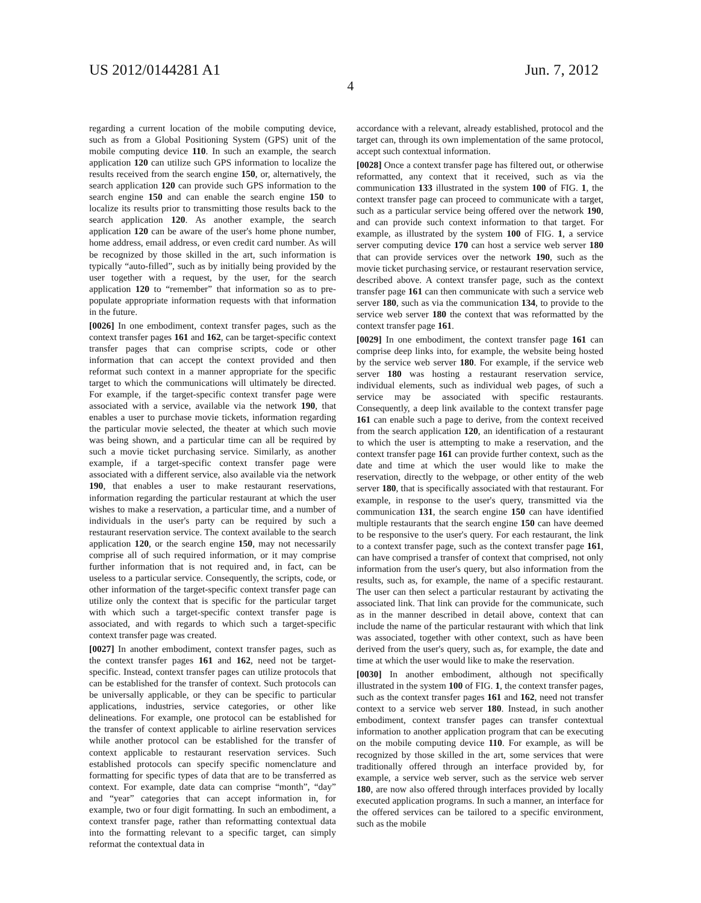US 2012/0144281 A1 Jun. 7, 2012
4
regarding a current location of the mobile computing device, such as from a Global Positioning System (GPS) unit of the mobile computing device 110. In such an example, the search application 120 can utilize such GPS information to localize the results received from the search engine 150, or, alternatively, the search application 120 can provide such GPS information to the search engine 150 and can enable the search engine 150 to localize its results prior to transmitting those results back to the search application 120. As another example, the search application 120 can be aware of the user's home phone number, home address, email address, or even credit card number. As will be recognized by those skilled in the art, such information is typically “auto-filled”, such as by initially being provided by the user together with a request, by the user, for the search application 120 to “remember” that information so as to pre-populate appropriate information requests with that information in the future.
[0026] In one embodiment, context transfer pages, such as the context transfer pages 161 and 162, can be target-specific context transfer pages that can comprise scripts, code or other information that can accept the context provided and then reformat such context in a manner appropriate for the specific target to which the communications will ultimately be directed. For example, if the target-specific context transfer page were associated with a service, available via the network 190, that enables a user to purchase movie tickets, information regarding the particular movie selected, the theater at which such movie was being shown, and a particular time can all be required by such a movie ticket purchasing service. Similarly, as another example, if a target-specific context transfer page were associated with a different service, also available via the network 190, that enables a user to make restaurant reservations, information regarding the particular restaurant at which the user wishes to make a reservation, a particular time, and a number of individuals in the user's party can be required by such a restaurant reservation service. The context available to the search application 120, or the search engine 150, may not necessarily comprise all of such required information, or it may comprise further information that is not required and, in fact, can be useless to a particular service. Consequently, the scripts, code, or other information of the target-specific context transfer page can utilize only the context that is specific for the particular target with which such a target-specific context transfer page is associated, and with regards to which such a target-specific context transfer page was created.
[0027] In another embodiment, context transfer pages, such as the context transfer pages 161 and 162, need not be target-specific. Instead, context transfer pages can utilize protocols that can be established for the transfer of context. Such protocols can be universally applicable, or they can be specific to particular applications, industries, service categories, or other like delineations. For example, one protocol can be established for the transfer of context applicable to airline reservation services while another protocol can be established for the transfer of context applicable to restaurant reservation services. Such established protocols can specify specific nomenclature and formatting for specific types of data that are to be transferred as context. For example, date data can comprise “month”, “day” and “year” categories that can accept information in, for example, two or four digit formatting. In such an embodiment, a context transfer page, rather than reformatting contextual data into the formatting relevant to a specific target, can simply reformat the contextual data in
accordance with a relevant, already established, protocol and the target can, through its own implementation of the same protocol, accept such contextual information.
[0028] Once a context transfer page has filtered out, or otherwise reformatted, any context that it received, such as via the communication 133 illustrated in the system 100 of FIG. 1, the context transfer page can proceed to communicate with a target, such as a particular service being offered over the network 190, and can provide such context information to that target. For example, as illustrated by the system 100 of FIG. 1, a service server computing device 170 can host a service web server 180 that can provide services over the network 190, such as the movie ticket purchasing service, or restaurant reservation service, described above. A context transfer page, such as the context transfer page 161 can then communicate with such a service web server 180, such as via the communication 134, to provide to the service web server 180 the context that was reformatted by the context transfer page 161.
[0029] In one embodiment, the context transfer page 161 can comprise deep links into, for example, the website being hosted by the service web server 180. For example, if the service web server 180 was hosting a restaurant reservation service, individual elements, such as individual web pages, of such a service may be associated with specific restaurants. Consequently, a deep link available to the context transfer page 161 can enable such a page to derive, from the context received from the search application 120, an identification of a restaurant to which the user is attempting to make a reservation, and the context transfer page 161 can provide further context, such as the date and time at which the user would like to make the reservation, directly to the webpage, or other entity of the web server 180, that is specifically associated with that restaurant. For example, in response to the user's query, transmitted via the communication 131, the search engine 150 can have identified multiple restaurants that the search engine 150 can have deemed to be responsive to the user's query. For each restaurant, the link to a context transfer page, such as the context transfer page 161, can have comprised a transfer of context that comprised, not only information from the user's query, but also information from the results, such as, for example, the name of a specific restaurant. The user can then select a particular restaurant by activating the associated link. That link can provide for the communicate, such as in the manner described in detail above, context that can include the name of the particular restaurant with which that link was associated, together with other context, such as have been derived from the user's query, such as, for example, the date and time at which the user would like to make the reservation.
[0030] In another embodiment, although not specifically illustrated in the system 100 of FIG. 1, the context transfer pages, such as the context transfer pages 161 and 162, need not transfer context to a service web server 180. Instead, in such another embodiment, context transfer pages can transfer contextual information to another application program that can be executing on the mobile computing device 110. For example, as will be recognized by those skilled in the art, some services that were traditionally offered through an interface provided by, for example, a service web server, such as the service web server 180, are now also offered through interfaces provided by locally executed application programs. In such a manner, an interface for the offered services can be tailored to a specific environment, such as the mobile